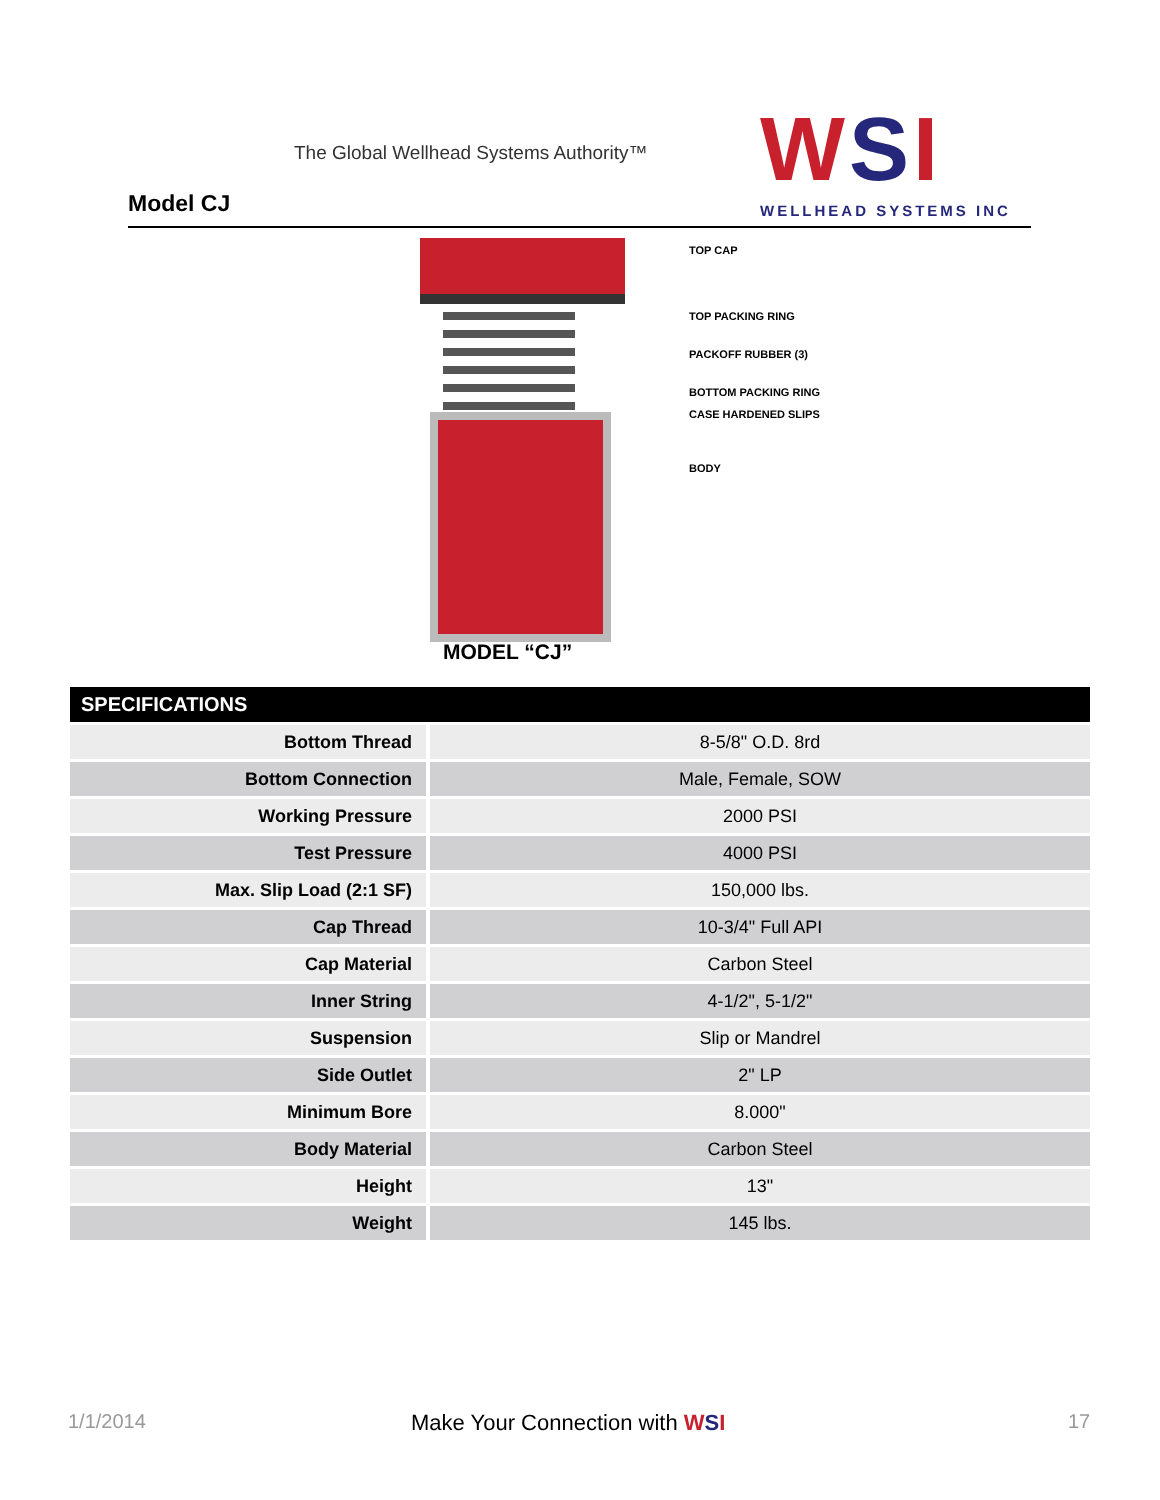The Global Wellhead Systems Authority™
Model CJ WSI
WELLHEAD SYSTEMS INC
TOP CAP
TOP PACKING RING
PACKOFF RUBBER (3)
BOTTOM PACKING RING
CASE HARDENED SLIPS
BODY
MODEL “CJ”
| SPECIFICATIONS | |
| --- | --- |
| Bottom Thread | 8-5/8" O.D. 8rd |
| Bottom Connection | Male, Female, SOW |
| Working Pressure | 2000 PSI |
| Test Pressure | 4000 PSI |
| Max. Slip Load (2:1 SF) | 150,000 lbs. |
| Cap Thread | 10-3/4" Full API |
| Cap Material | Carbon Steel |
| Inner String | 4-1/2", 5-1/2" |
| Suspension | Slip or Mandrel |
| Side Outlet | 2" LP |
| Minimum Bore | 8.000" |
| Body Material | Carbon Steel |
| Height | 13" |
| Weight | 145 lbs. |
1/1/2014 Make Your Connection with WSI 17